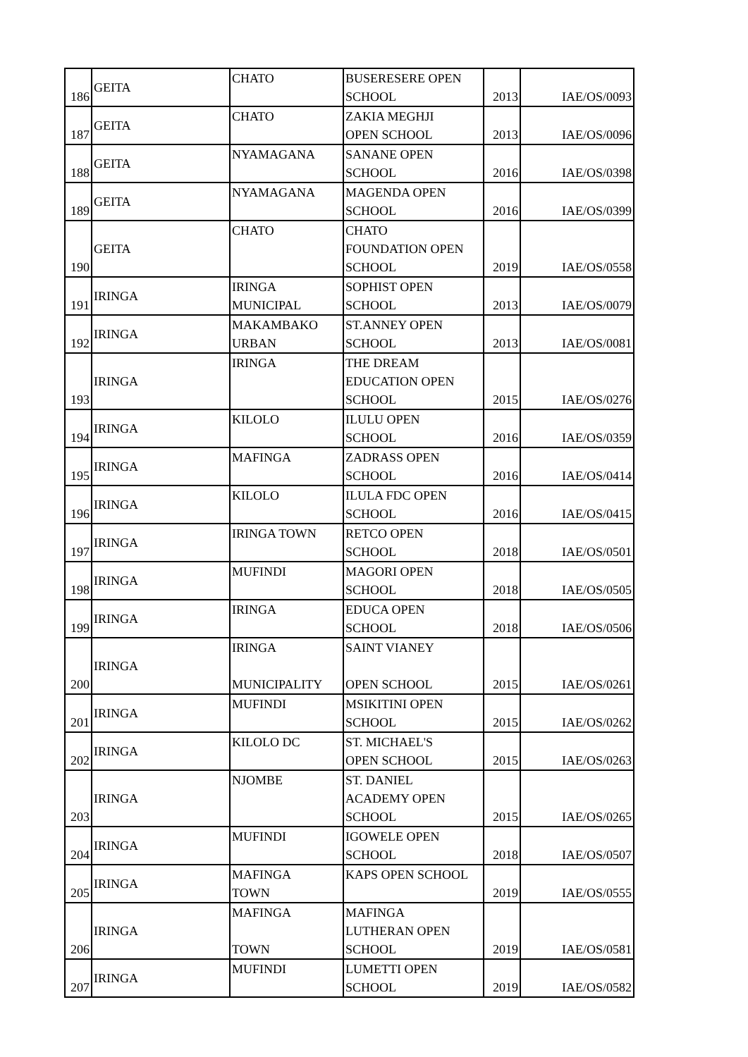| 186 | GEITA | CHATO | BUSERESERE OPEN SCHOOL | 2013 | IAE/OS/0093 |
| 187 | GEITA | CHATO | ZAKIA MEGHJI OPEN SCHOOL | 2013 | IAE/OS/0096 |
| 188 | GEITA | NYAMAGANA | SANANE OPEN SCHOOL | 2016 | IAE/OS/0398 |
| 189 | GEITA | NYAMAGANA | MAGENDA OPEN SCHOOL | 2016 | IAE/OS/0399 |
| 190 | GEITA | CHATO | CHATO FOUNDATION OPEN SCHOOL | 2019 | IAE/OS/0558 |
| 191 | IRINGA | IRINGA MUNICIPAL | SOPHIST OPEN SCHOOL | 2013 | IAE/OS/0079 |
| 192 | IRINGA | MAKAMBAKO URBAN | ST.ANNEY OPEN SCHOOL | 2013 | IAE/OS/0081 |
| 193 | IRINGA | IRINGA | THE DREAM EDUCATION OPEN SCHOOL | 2015 | IAE/OS/0276 |
| 194 | IRINGA | KILOLO | ILULU OPEN SCHOOL | 2016 | IAE/OS/0359 |
| 195 | IRINGA | MAFINGA | ZADRASS OPEN SCHOOL | 2016 | IAE/OS/0414 |
| 196 | IRINGA | KILOLO | ILULA FDC OPEN SCHOOL | 2016 | IAE/OS/0415 |
| 197 | IRINGA | IRINGA TOWN | RETCO OPEN SCHOOL | 2018 | IAE/OS/0501 |
| 198 | IRINGA | MUFINDI | MAGORI OPEN SCHOOL | 2018 | IAE/OS/0505 |
| 199 | IRINGA | IRINGA | EDUCA OPEN SCHOOL | 2018 | IAE/OS/0506 |
| 200 | IRINGA | IRINGA MUNICIPALITY | SAINT VIANEY OPEN SCHOOL | 2015 | IAE/OS/0261 |
| 201 | IRINGA | MUFINDI | MSIKITINI OPEN SCHOOL | 2015 | IAE/OS/0262 |
| 202 | IRINGA | KILOLO DC | ST. MICHAEL'S OPEN SCHOOL | 2015 | IAE/OS/0263 |
| 203 | IRINGA | NJOMBE | ST. DANIEL ACADEMY OPEN SCHOOL | 2015 | IAE/OS/0265 |
| 204 | IRINGA | MUFINDI | IGOWELE OPEN SCHOOL | 2018 | IAE/OS/0507 |
| 205 | IRINGA | MAFINGA TOWN | KAPS OPEN SCHOOL | 2019 | IAE/OS/0555 |
| 206 | IRINGA | MAFINGA TOWN | MAFINGA LUTHERAN OPEN SCHOOL | 2019 | IAE/OS/0581 |
| 207 | IRINGA | MUFINDI | LUMETTI OPEN SCHOOL | 2019 | IAE/OS/0582 |